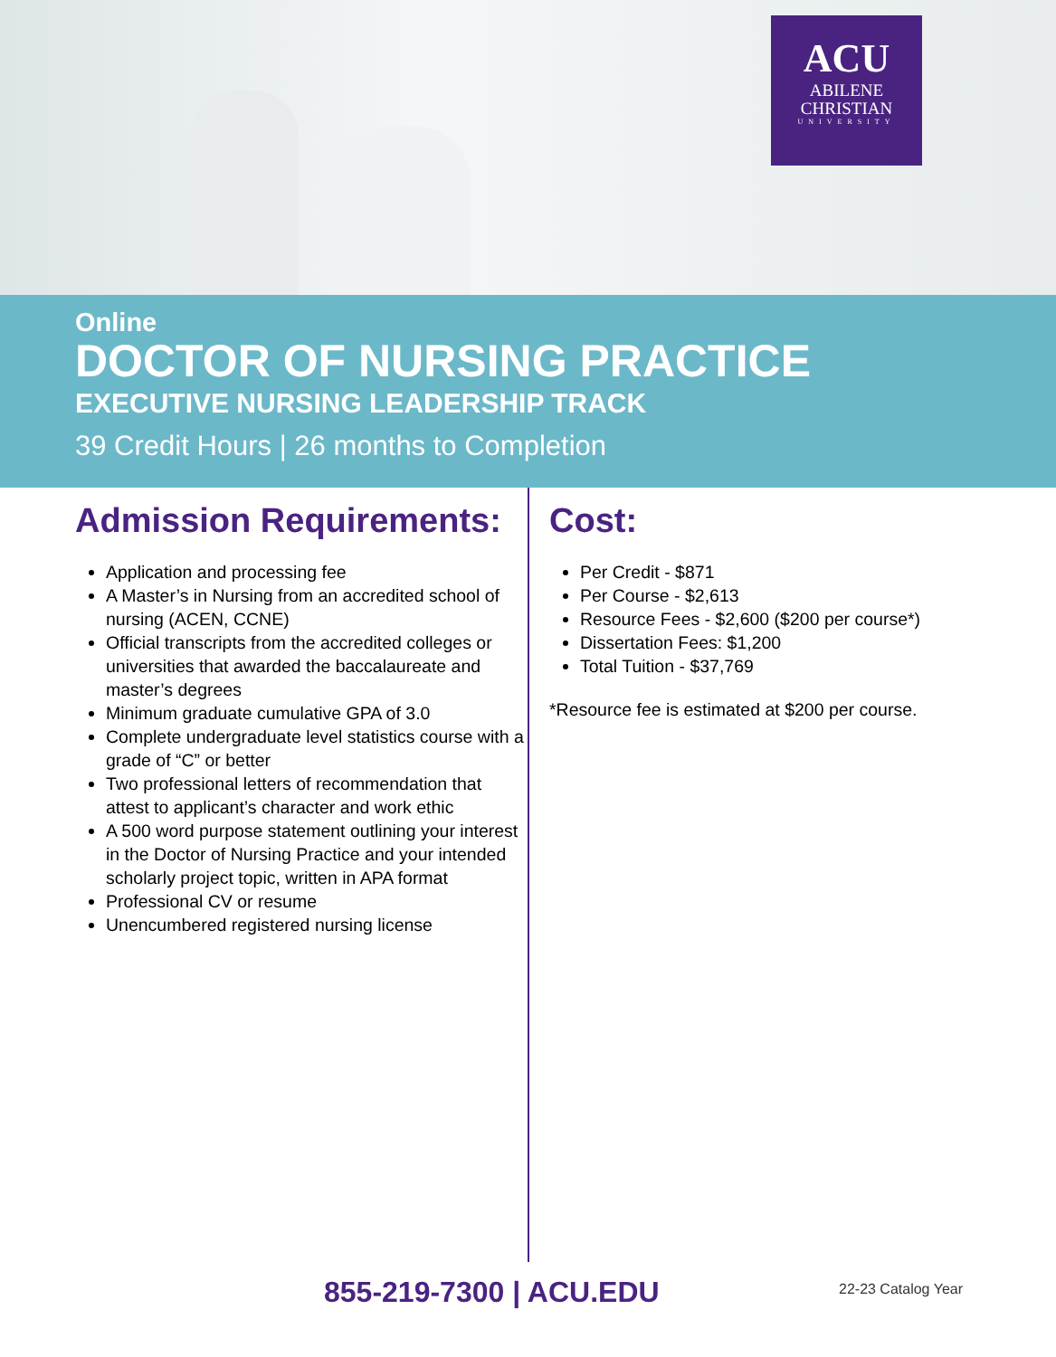ACU
ABILENE
CHRISTIAN
UNIVERSITY
Online
DOCTOR OF NURSING PRACTICE
EXECUTIVE NURSING LEADERSHIP TRACK
39 Credit Hours | 26 months to Completion
Admission Requirements:
Application and processing fee
A Master’s in Nursing from an accredited school of nursing (ACEN, CCNE)
Official transcripts from the accredited colleges or universities that awarded the baccalaureate and master’s degrees
Minimum graduate cumulative GPA of 3.0
Complete undergraduate level statistics course with a grade of “C” or better
Two professional letters of recommendation that attest to applicant’s character and work ethic
A 500 word purpose statement outlining your interest in the Doctor of Nursing Practice and your intended scholarly project topic, written in APA format
Professional CV or resume
Unencumbered registered nursing license
Cost:
Per Credit - $871
Per Course - $2,613
Resource Fees - $2,600 ($200 per course*)
Dissertation Fees: $1,200
Total Tuition - $37,769
*Resource fee is estimated at $200 per course.
855-219-7300 | ACU.EDU 22-23 Catalog Year